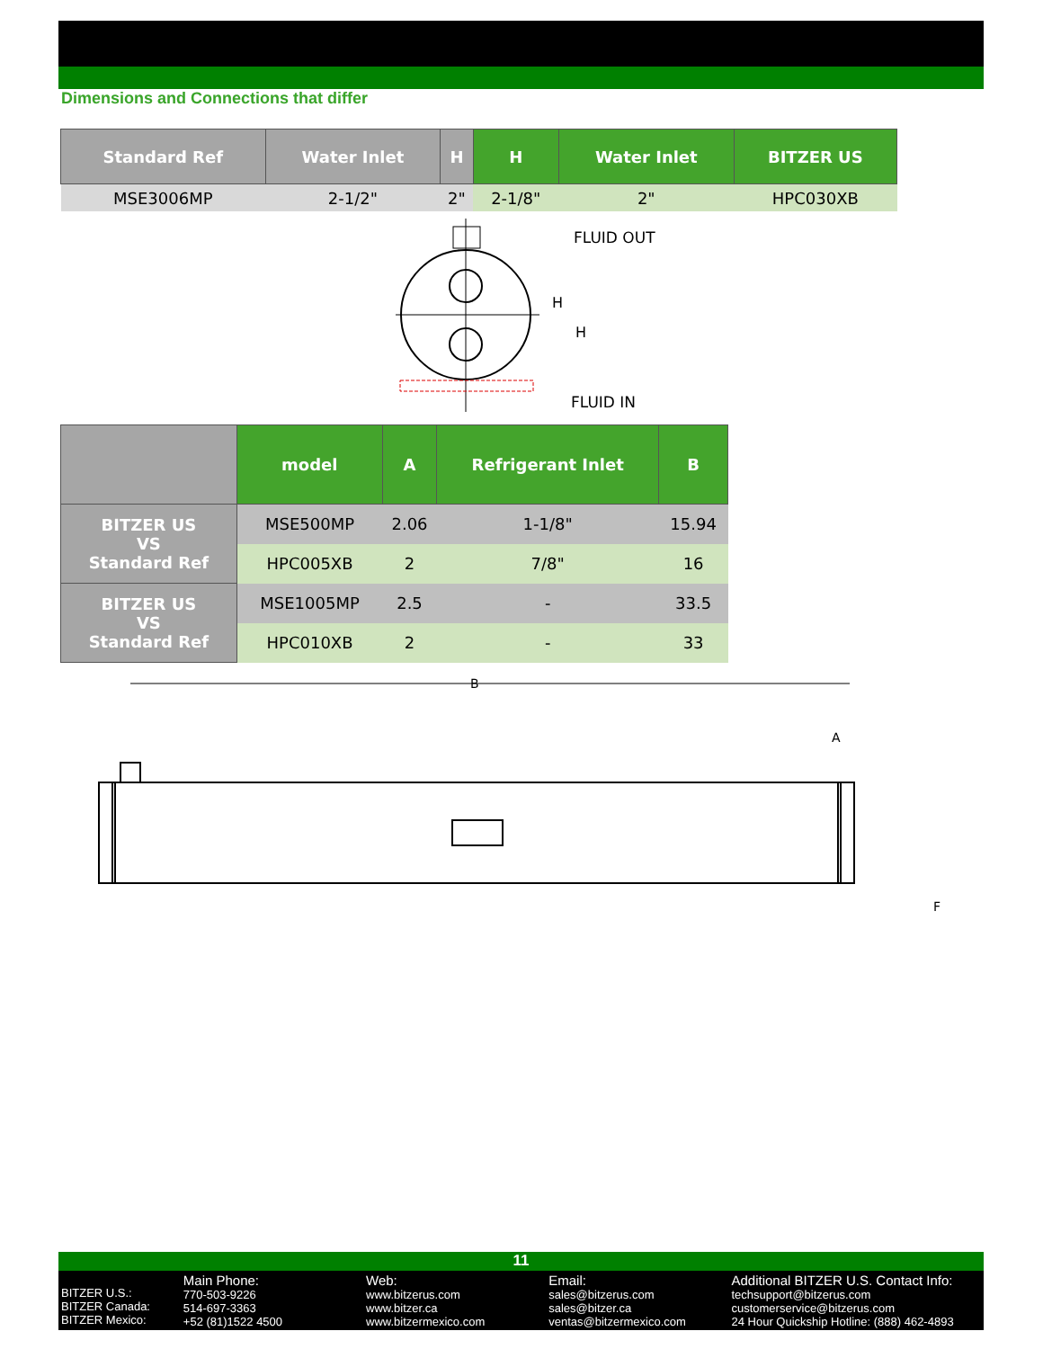Dimensions and Connections that differ
| Standard Ref | Water Inlet | H | H | Water Inlet | BITZER US |
| --- | --- | --- | --- | --- | --- |
| MSE3006MP | 2-1/2" | 2" | 2-1/8" | 2" | HPC030XB |
FLUID OUT
H
H
FLUID IN
| | model | A | Refrigerant Inlet | B |
| --- | --- | --- | --- | --- |
| BITZER US VS Standard Ref | MSE500MP | 2.06 | 1-1/8" | 15.94 |
| | HPC005XB | 2 | 7/8" | 16 |
| BITZER US VS Standard Ref | MSE1005MP | 2.5 | - | 33.5 |
| | HPC010XB | 2 | - | 33 |
B
A
F
11
BITZER U.S.:
BITZER Canada:
BITZER Mexico:
Main Phone:
770-503-9226
514-697-3363
+52 (81)1522 4500
Web:
www.bitzerus.com
www.bitzer.ca
www.bitzermexico.com
Email:
sales@bitzerus.com
sales@bitzer.ca
ventas@bitzermexico.com
Additional BITZER U.S. Contact Info:
techsupport@bitzerus.com
customerservice@bitzerus.com
24 Hour Quickship Hotline: (888) 462-4893